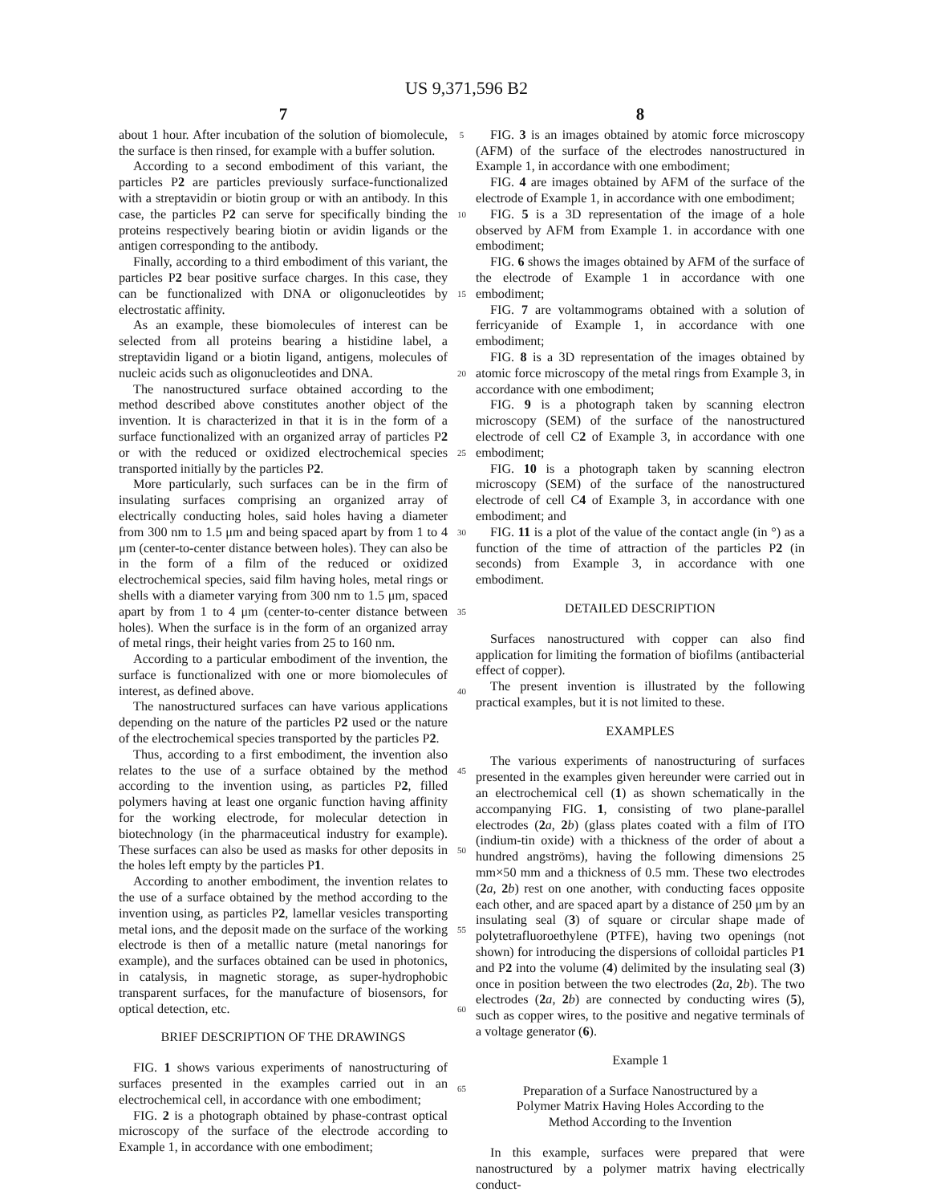US 9,371,596 B2
7
about 1 hour. After incubation of the solution of biomolecule, the surface is then rinsed, for example with a buffer solution.
According to a second embodiment of this variant, the particles P2 are particles previously surface-functionalized with a streptavidin or biotin group or with an antibody. In this case, the particles P2 can serve for specifically binding the proteins respectively bearing biotin or avidin ligands or the antigen corresponding to the antibody.
Finally, according to a third embodiment of this variant, the particles P2 bear positive surface charges. In this case, they can be functionalized with DNA or oligonucleotides by electrostatic affinity.
As an example, these biomolecules of interest can be selected from all proteins bearing a histidine label, a streptavidin ligand or a biotin ligand, antigens, molecules of nucleic acids such as oligonucleotides and DNA.
The nanostructured surface obtained according to the method described above constitutes another object of the invention. It is characterized in that it is in the form of a surface functionalized with an organized array of particles P2 or with the reduced or oxidized electrochemical species transported initially by the particles P2.
More particularly, such surfaces can be in the firm of insulating surfaces comprising an organized array of electrically conducting holes, said holes having a diameter from 300 nm to 1.5 μm and being spaced apart by from 1 to 4 μm (center-to-center distance between holes). They can also be in the form of a film of the reduced or oxidized electrochemical species, said film having holes, metal rings or shells with a diameter varying from 300 nm to 1.5 μm, spaced apart by from 1 to 4 μm (center-to-center distance between holes). When the surface is in the form of an organized array of metal rings, their height varies from 25 to 160 nm.
According to a particular embodiment of the invention, the surface is functionalized with one or more biomolecules of interest, as defined above.
The nanostructured surfaces can have various applications depending on the nature of the particles P2 used or the nature of the electrochemical species transported by the particles P2.
Thus, according to a first embodiment, the invention also relates to the use of a surface obtained by the method according to the invention using, as particles P2, filled polymers having at least one organic function having affinity for the working electrode, for molecular detection in biotechnology (in the pharmaceutical industry for example). These surfaces can also be used as masks for other deposits in the holes left empty by the particles P1.
According to another embodiment, the invention relates to the use of a surface obtained by the method according to the invention using, as particles P2, lamellar vesicles transporting metal ions, and the deposit made on the surface of the working electrode is then of a metallic nature (metal nanorings for example), and the surfaces obtained can be used in photonics, in catalysis, in magnetic storage, as super-hydrophobic transparent surfaces, for the manufacture of biosensors, for optical detection, etc.
BRIEF DESCRIPTION OF THE DRAWINGS
FIG. 1 shows various experiments of nanostructuring of surfaces presented in the examples carried out in an electrochemical cell, in accordance with one embodiment;
FIG. 2 is a photograph obtained by phase-contrast optical microscopy of the surface of the electrode according to Example 1, in accordance with one embodiment;
5
10
15
20
25
30
35
40
45
50
55
60
65
8
FIG. 3 is an images obtained by atomic force microscopy (AFM) of the surface of the electrodes nanostructured in Example 1, in accordance with one embodiment;
FIG. 4 are images obtained by AFM of the surface of the electrode of Example 1, in accordance with one embodiment;
FIG. 5 is a 3D representation of the image of a hole observed by AFM from Example 1. in accordance with one embodiment;
FIG. 6 shows the images obtained by AFM of the surface of the electrode of Example 1 in accordance with one embodiment;
FIG. 7 are voltammograms obtained with a solution of ferricyanide of Example 1, in accordance with one embodiment;
FIG. 8 is a 3D representation of the images obtained by atomic force microscopy of the metal rings from Example 3, in accordance with one embodiment;
FIG. 9 is a photograph taken by scanning electron microscopy (SEM) of the surface of the nanostructured electrode of cell C2 of Example 3, in accordance with one embodiment;
FIG. 10 is a photograph taken by scanning electron microscopy (SEM) of the surface of the nanostructured electrode of cell C4 of Example 3, in accordance with one embodiment; and
FIG. 11 is a plot of the value of the contact angle (in °) as a function of the time of attraction of the particles P2 (in seconds) from Example 3, in accordance with one embodiment.
DETAILED DESCRIPTION
Surfaces nanostructured with copper can also find application for limiting the formation of biofilms (antibacterial effect of copper).
The present invention is illustrated by the following practical examples, but it is not limited to these.
EXAMPLES
The various experiments of nanostructuring of surfaces presented in the examples given hereunder were carried out in an electrochemical cell (1) as shown schematically in the accompanying FIG. 1, consisting of two plane-parallel electrodes (2 a, 2 b) (glass plates coated with a film of ITO (indium-tin oxide) with a thickness of the order of about a hundred angströms), having the following dimensions 25 mm×50 mm and a thickness of 0.5 mm. These two electrodes (2 a, 2 b) rest on one another, with conducting faces opposite each other, and are spaced apart by a distance of 250 μm by an insulating seal (3) of square or circular shape made of polytetrafluoroethylene (PTFE), having two openings (not shown) for introducing the dispersions of colloidal particles P1 and P2 into the volume (4) delimited by the insulating seal (3) once in position between the two electrodes (2 a, 2 b). The two electrodes (2 a, 2 b) are connected by conducting wires (5), such as copper wires, to the positive and negative terminals of a voltage generator (6).
Example 1
Preparation of a Surface Nanostructured by a
Polymer Matrix Having Holes According to the
Method According to the Invention
In this example, surfaces were prepared that were nanostructured by a polymer matrix having electrically conduct-